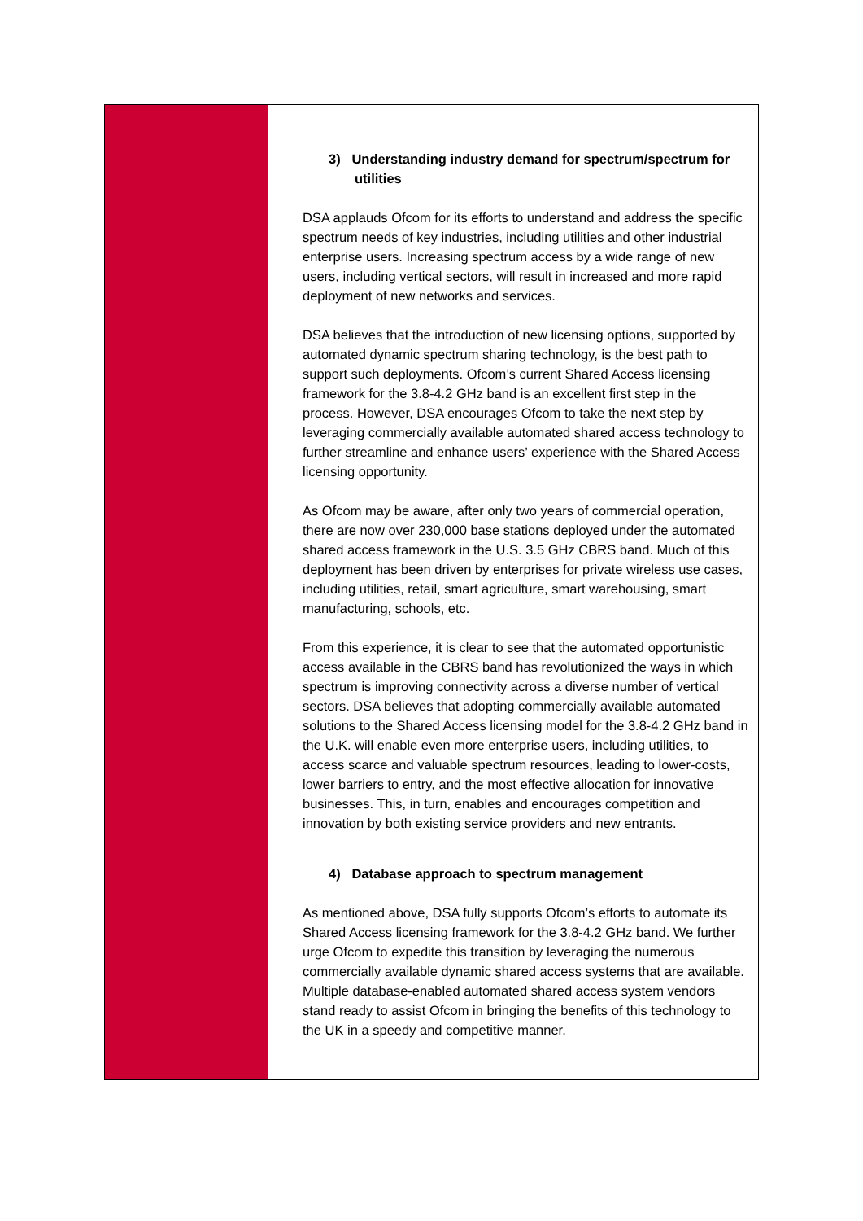| | 3) Understanding industry demand for spectrum/spectrum for utilities DSA applauds Ofcom for its efforts to understand and address the specific spectrum needs of key industries, including utilities and other industrial enterprise users. Increasing spectrum access by a wide range of new users, including vertical sectors, will result in increased and more rapid deployment of new networks and services. DSA believes that the introduction of new licensing options, supported by automated dynamic spectrum sharing technology, is the best path to support such deployments. Ofcom’s current Shared Access licensing framework for the 3.8-4.2 GHz band is an excellent first step in the process. However, DSA encourages Ofcom to take the next step by leveraging commercially available automated shared access technology to further streamline and enhance users’ experience with the Shared Access licensing opportunity. As Ofcom may be aware, after only two years of commercial operation, there are now over 230,000 base stations deployed under the automated shared access framework in the U.S. 3.5 GHz CBRS band. Much of this deployment has been driven by enterprises for private wireless use cases, including utilities, retail, smart agriculture, smart warehousing, smart manufacturing, schools, etc. From this experience, it is clear to see that the automated opportunistic access available in the CBRS band has revolutionized the ways in which spectrum is improving connectivity across a diverse number of vertical sectors. DSA believes that adopting commercially available automated solutions to the Shared Access licensing model for the 3.8-4.2 GHz band in the U.K. will enable even more enterprise users, including utilities, to access scarce and valuable spectrum resources, leading to lower-costs, lower barriers to entry, and the most effective allocation for innovative businesses. This, in turn, enables and encourages competition and innovation by both existing service providers and new entrants. 4) Database approach to spectrum management As mentioned above, DSA fully supports Ofcom’s efforts to automate its Shared Access licensing framework for the 3.8-4.2 GHz band. We further urge Ofcom to expedite this transition by leveraging the numerous commercially available dynamic shared access systems that are available. Multiple database-enabled automated shared access system vendors stand ready to assist Ofcom in bringing the benefits of this technology to the UK in a speedy and competitive manner. |